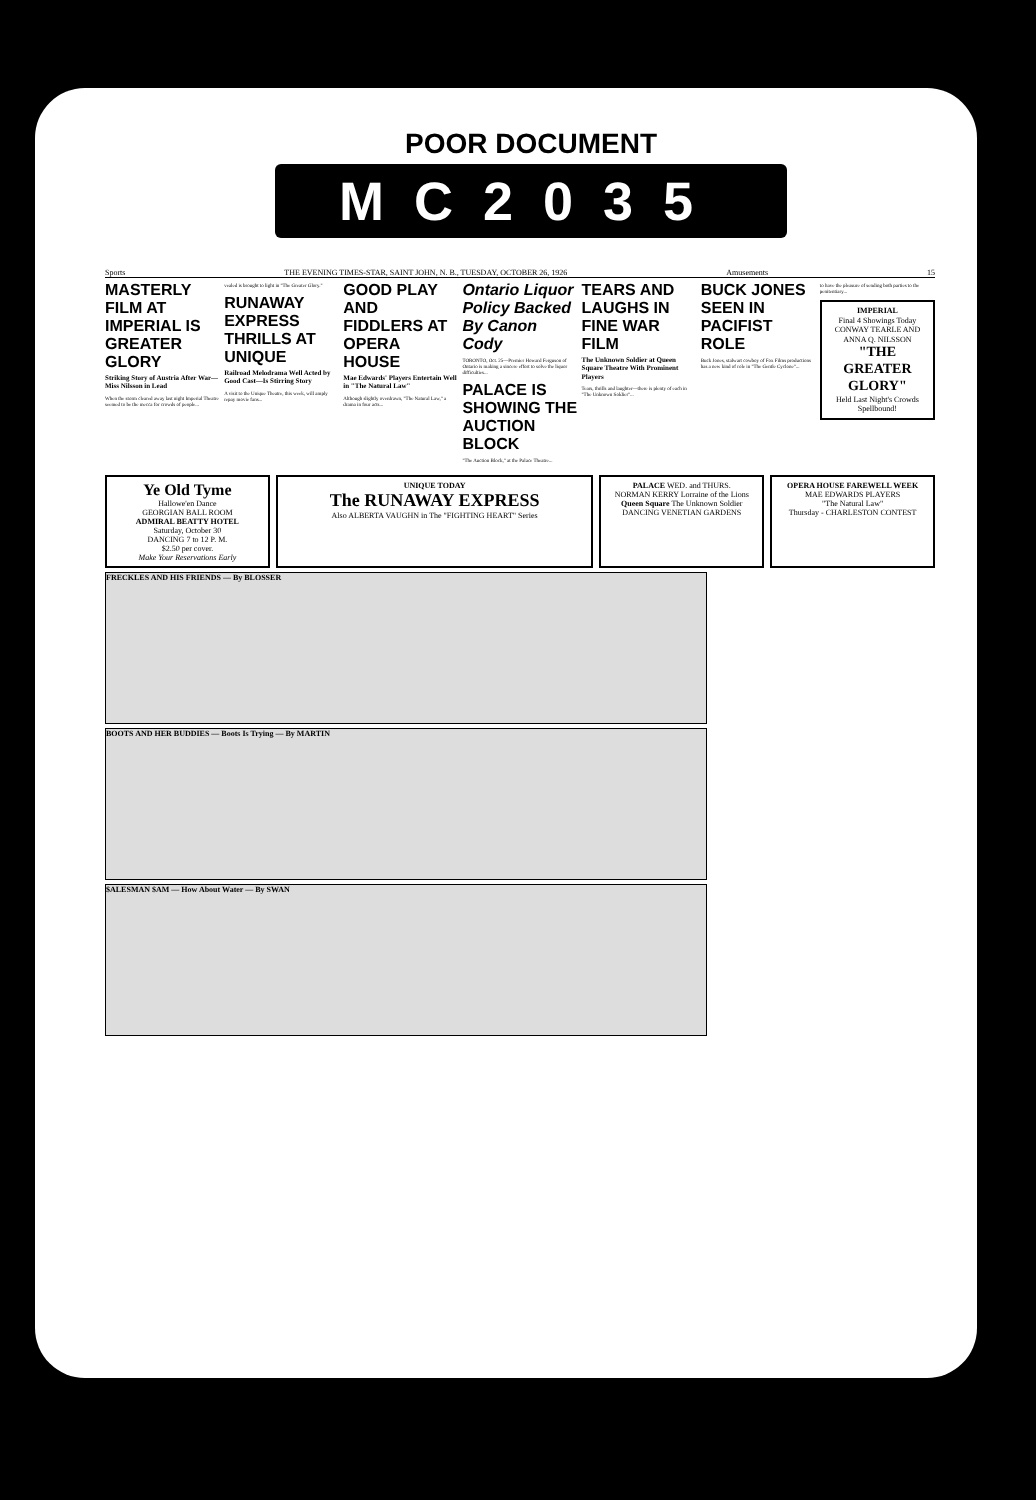POOR DOCUMENT
MC2035
Sports THE EVENING TIMES-STAR, SAINT JOHN, N. B., TUESDAY, OCTOBER 26, 1926 Amusements 15
MASTERLY FILM AT IMPERIAL IS GREATER GLORY
Striking Story of Austria After War—Miss Nilsson in Lead
When the storm cleared away last night Imperial Theatre seemed to be the mecca for crowds of people...
vealed is brought to light in "The Greater Glory."
RUNAWAY EXPRESS THRILLS AT UNIQUE
Railroad Melodrama Well Acted by Good Cast—Is Stirring Story
A visit to the Unique Theatre, this week, will amply repay movie fans...
GOOD PLAY AND FIDDLERS AT OPERA HOUSE
Mae Edwards' Players Entertain Well in "The Natural Law"
Although slightly overdrawn, "The Natural Law," a drama in four acts...
Ontario Liquor Policy Backed By Canon Cody
TORONTO, Oct. 25—Premier Howard Ferguson of Ontario is making a sincere effort to solve the liquor difficulties...
PALACE IS SHOWING THE AUCTION BLOCK
"The Auction Block," at the Palace Theatre...
TEARS AND LAUGHS IN FINE WAR FILM
The Unknown Soldier at Queen Square Theatre With Prominent Players
Tears, thrills and laughter—there is plenty of each in "The Unknown Soldier"...
BUCK JONES SEEN IN PACIFIST ROLE
Buck Jones, stalwart cowboy of Fox Films productions has a new kind of role in "The Gentle Cyclone"...
to have the pleasure of sending both parties to the penitentiary...
IMPERIAL
Final 4 Showings Today
CONWAY TEARLE AND ANNA Q. NILSSON
"THE GREATER GLORY"
Held Last Night's Crowds Spellbound!
Ye Old Tyme
Hallowe'en Dance
GEORGIAN BALL ROOM
ADMIRAL BEATTY HOTEL
Saturday, October 30
DANCING 7 to 12 P. M.
$2.50 per cover.
Make Your Reservations Early
UNIQUE TODAY
The RUNAWAY EXPRESS
Also ALBERTA VAUGHN in The "FIGHTING HEART" Series
PALACE WED. and THURS.
NORMAN KERRY Lorraine of the Lions
Queen Square The Unknown Soldier
DANCING VENETIAN GARDENS
OPERA HOUSE FAREWELL WEEK
MAE EDWARDS PLAYERS
"The Natural Law"
Thursday - CHARLESTON CONTEST
FRECKLES AND HIS FRIENDS — By BLOSSER
BOOTS AND HER BUDDIES — Boots Is Trying — By MARTIN
$ALESMAN $AM — How About Water — By SWAN